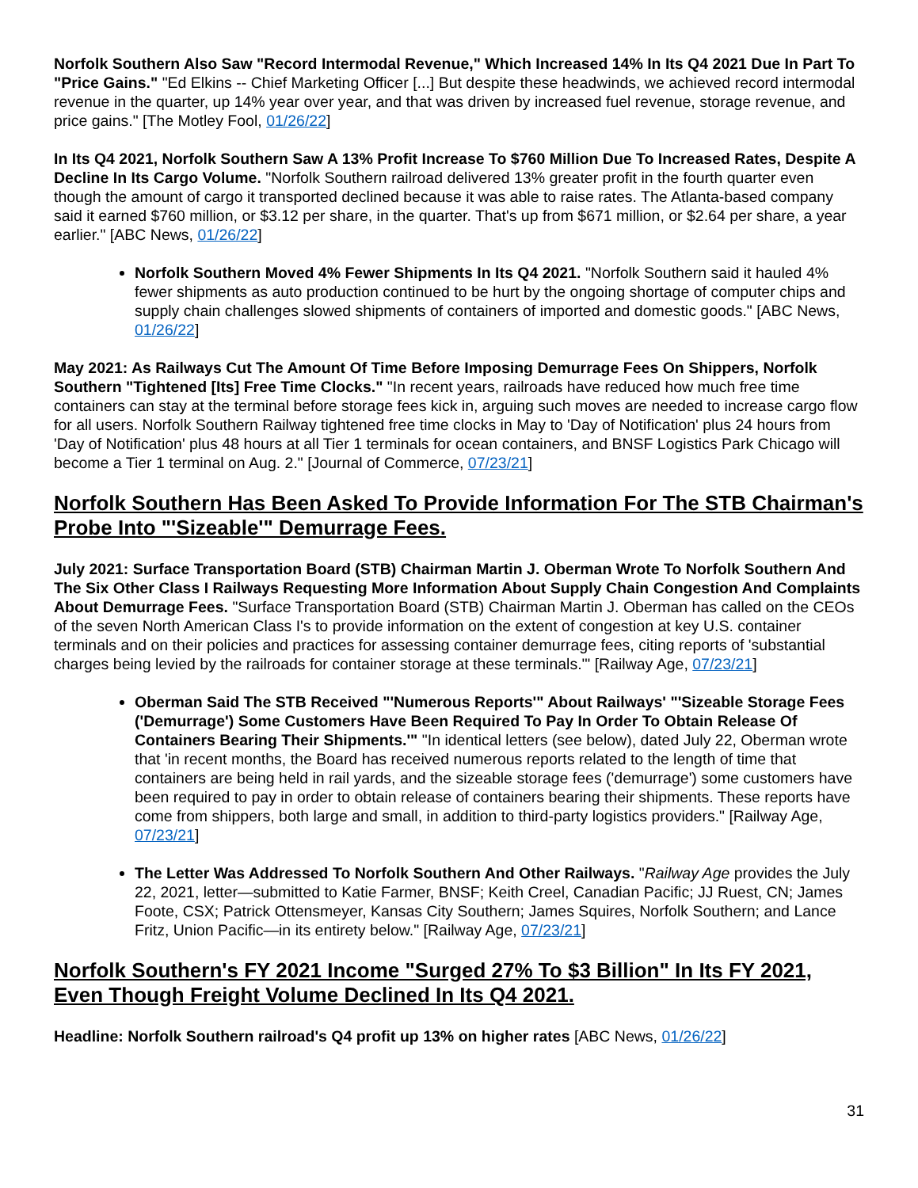Norfolk Southern Also Saw "Record Intermodal Revenue," Which Increased 14% In Its Q4 2021 Due In Part To "Price Gains." "Ed Elkins -- Chief Marketing Officer [...] But despite these headwinds, we achieved record intermodal revenue in the quarter, up 14% year over year, and that was driven by increased fuel revenue, storage revenue, and price gains." [The Motley Fool, 01/26/22]
In Its Q4 2021, Norfolk Southern Saw A 13% Profit Increase To $760 Million Due To Increased Rates, Despite A Decline In Its Cargo Volume. "Norfolk Southern railroad delivered 13% greater profit in the fourth quarter even though the amount of cargo it transported declined because it was able to raise rates. The Atlanta-based company said it earned $760 million, or $3.12 per share, in the quarter. That's up from $671 million, or $2.64 per share, a year earlier." [ABC News, 01/26/22]
Norfolk Southern Moved 4% Fewer Shipments In Its Q4 2021. "Norfolk Southern said it hauled 4% fewer shipments as auto production continued to be hurt by the ongoing shortage of computer chips and supply chain challenges slowed shipments of containers of imported and domestic goods." [ABC News, 01/26/22]
May 2021: As Railways Cut The Amount Of Time Before Imposing Demurrage Fees On Shippers, Norfolk Southern "Tightened [Its] Free Time Clocks." "In recent years, railroads have reduced how much free time containers can stay at the terminal before storage fees kick in, arguing such moves are needed to increase cargo flow for all users. Norfolk Southern Railway tightened free time clocks in May to 'Day of Notification' plus 24 hours from 'Day of Notification' plus 48 hours at all Tier 1 terminals for ocean containers, and BNSF Logistics Park Chicago will become a Tier 1 terminal on Aug. 2." [Journal of Commerce, 07/23/21]
Norfolk Southern Has Been Asked To Provide Information For The STB Chairman's Probe Into "'Sizeable'" Demurrage Fees.
July 2021: Surface Transportation Board (STB) Chairman Martin J. Oberman Wrote To Norfolk Southern And The Six Other Class I Railways Requesting More Information About Supply Chain Congestion And Complaints About Demurrage Fees. "Surface Transportation Board (STB) Chairman Martin J. Oberman has called on the CEOs of the seven North American Class I's to provide information on the extent of congestion at key U.S. container terminals and on their policies and practices for assessing container demurrage fees, citing reports of 'substantial charges being levied by the railroads for container storage at these terminals.'" [Railway Age, 07/23/21]
Oberman Said The STB Received "'Numerous Reports'" About Railways' "'Sizeable Storage Fees ('Demurrage') Some Customers Have Been Required To Pay In Order To Obtain Release Of Containers Bearing Their Shipments.'" "In identical letters (see below), dated July 22, Oberman wrote that 'in recent months, the Board has received numerous reports related to the length of time that containers are being held in rail yards, and the sizeable storage fees ('demurrage') some customers have been required to pay in order to obtain release of containers bearing their shipments. These reports have come from shippers, both large and small, in addition to third-party logistics providers." [Railway Age, 07/23/21]
The Letter Was Addressed To Norfolk Southern And Other Railways. "Railway Age provides the July 22, 2021, letter—submitted to Katie Farmer, BNSF; Keith Creel, Canadian Pacific; JJ Ruest, CN; James Foote, CSX; Patrick Ottensmeyer, Kansas City Southern; James Squires, Norfolk Southern; and Lance Fritz, Union Pacific—in its entirety below." [Railway Age, 07/23/21]
Norfolk Southern's FY 2021 Income "Surged 27% To $3 Billion" In Its FY 2021, Even Though Freight Volume Declined In Its Q4 2021.
Headline: Norfolk Southern railroad's Q4 profit up 13% on higher rates [ABC News, 01/26/22]
31